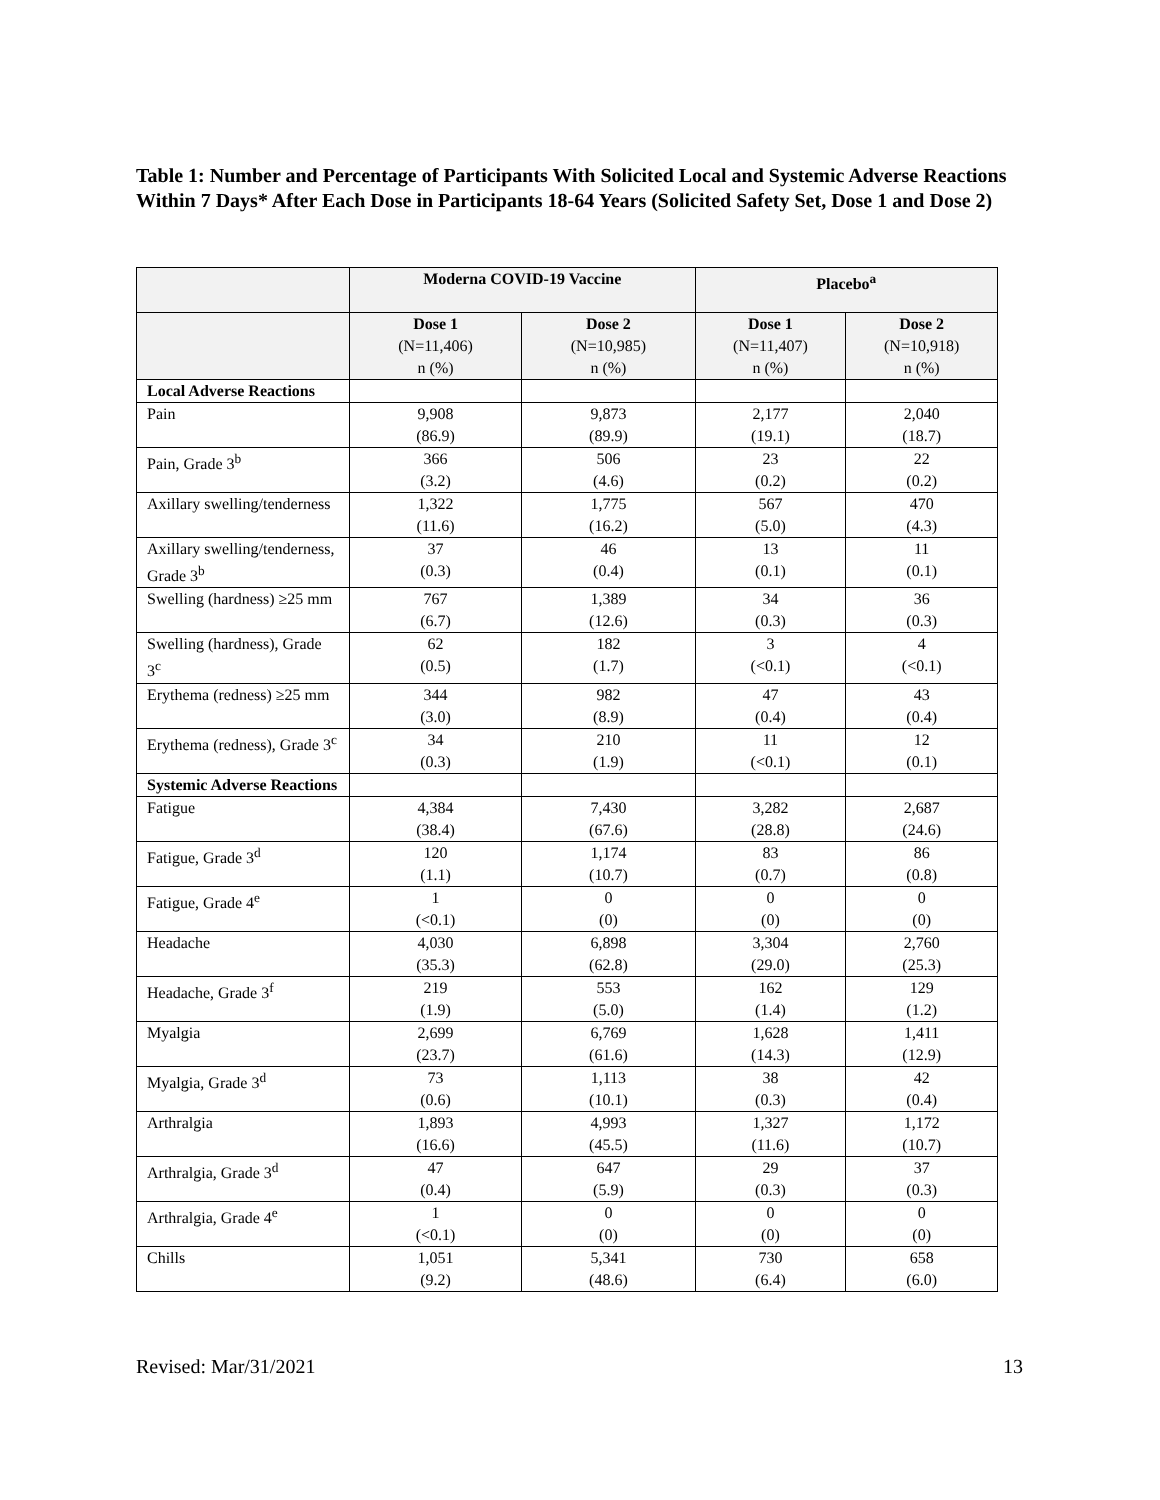Table 1: Number and Percentage of Participants With Solicited Local and Systemic Adverse Reactions Within 7 Days* After Each Dose in Participants 18-64 Years (Solicited Safety Set, Dose 1 and Dose 2)
| | Moderna COVID-19 Vaccine | | Placebo<sup>a</sup> | |
| --- | --- | --- | --- | --- |
| | Dose 1 (N=11,406) n (%) | Dose 2 (N=10,985) n (%) | Dose 1 (N=11,407) n (%) | Dose 2 (N=10,918) n (%) |
| Local Adverse Reactions | | | | |
| Pain | 9,908 (86.9) | 9,873 (89.9) | 2,177 (19.1) | 2,040 (18.7) |
| Pain, Grade 3<sup>b</sup> | 366 (3.2) | 506 (4.6) | 23 (0.2) | 22 (0.2) |
| Axillary swelling/tenderness | 1,322 (11.6) | 1,775 (16.2) | 567 (5.0) | 470 (4.3) |
| Axillary swelling/tenderness, Grade 3<sup>b</sup> | 37 (0.3) | 46 (0.4) | 13 (0.1) | 11 (0.1) |
| Swelling (hardness) ≥25 mm | 767 (6.7) | 1,389 (12.6) | 34 (0.3) | 36 (0.3) |
| Swelling (hardness), Grade 3<sup>c</sup> | 62 (0.5) | 182 (1.7) | 3 (<0.1) | 4 (<0.1) |
| Erythema (redness) ≥25 mm | 344 (3.0) | 982 (8.9) | 47 (0.4) | 43 (0.4) |
| Erythema (redness), Grade 3<sup>c</sup> | 34 (0.3) | 210 (1.9) | 11 (<0.1) | 12 (0.1) |
| Systemic Adverse Reactions | | | | |
| Fatigue | 4,384 (38.4) | 7,430 (67.6) | 3,282 (28.8) | 2,687 (24.6) |
| Fatigue, Grade 3<sup>d</sup> | 120 (1.1) | 1,174 (10.7) | 83 (0.7) | 86 (0.8) |
| Fatigue, Grade 4<sup>e</sup> | 1 (<0.1) | 0 (0) | 0 (0) | 0 (0) |
| Headache | 4,030 (35.3) | 6,898 (62.8) | 3,304 (29.0) | 2,760 (25.3) |
| Headache, Grade 3<sup>f</sup> | 219 (1.9) | 553 (5.0) | 162 (1.4) | 129 (1.2) |
| Myalgia | 2,699 (23.7) | 6,769 (61.6) | 1,628 (14.3) | 1,411 (12.9) |
| Myalgia, Grade 3<sup>d</sup> | 73 (0.6) | 1,113 (10.1) | 38 (0.3) | 42 (0.4) |
| Arthralgia | 1,893 (16.6) | 4,993 (45.5) | 1,327 (11.6) | 1,172 (10.7) |
| Arthralgia, Grade 3<sup>d</sup> | 47 (0.4) | 647 (5.9) | 29 (0.3) | 37 (0.3) |
| Arthralgia, Grade 4<sup>e</sup> | 1 (<0.1) | 0 (0) | 0 (0) | 0 (0) |
| Chills | 1,051 (9.2) | 5,341 (48.6) | 730 (6.4) | 658 (6.0) |
Revised: Mar/31/2021 13